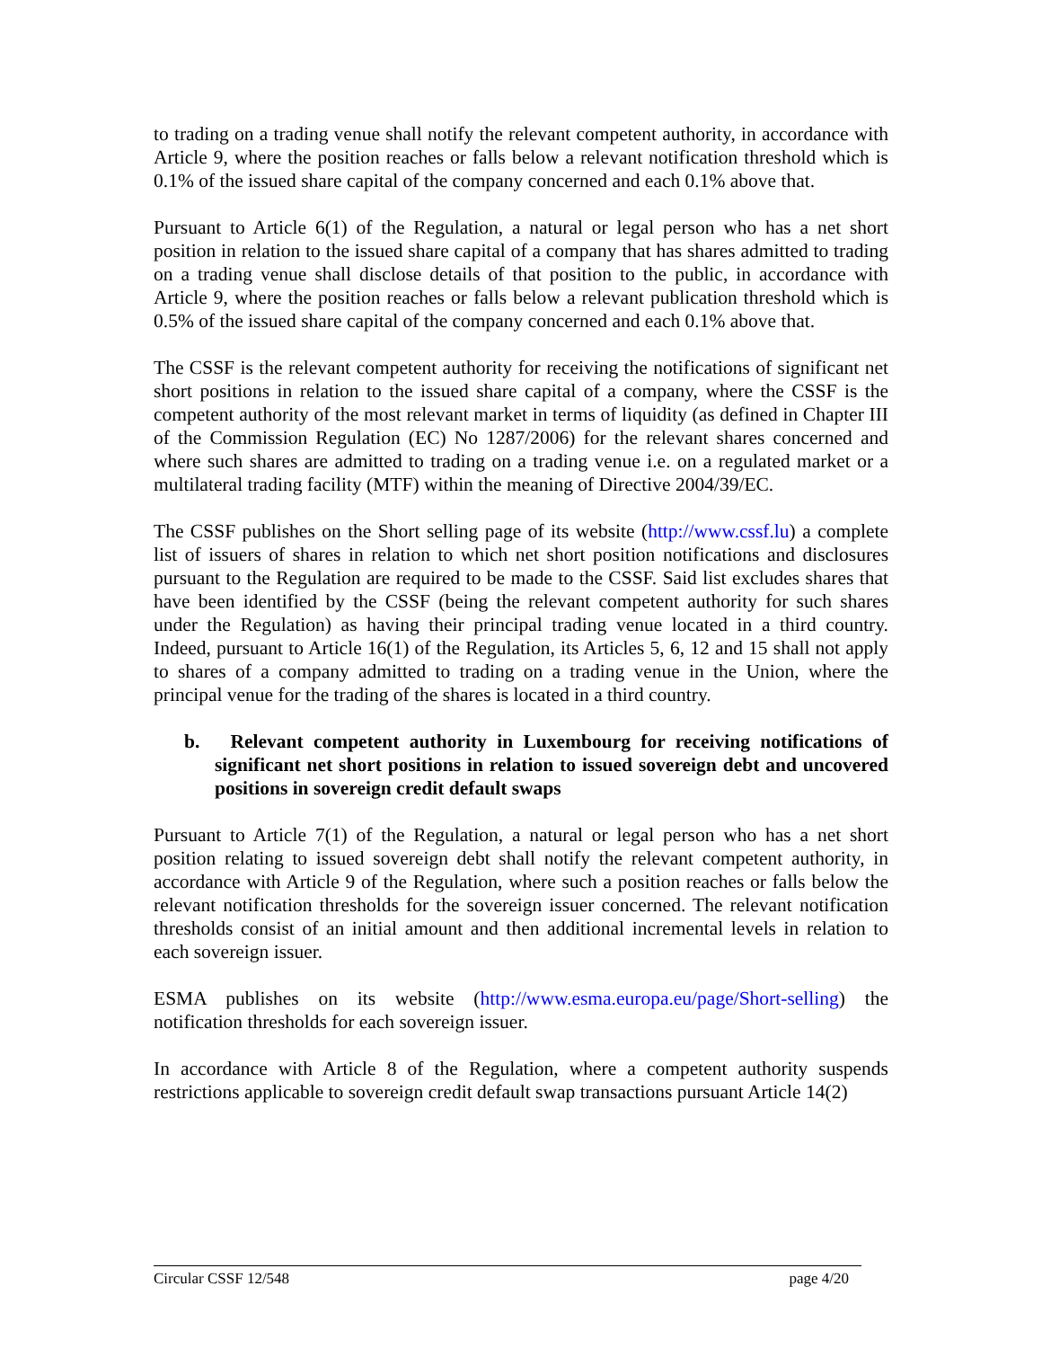to trading on a trading venue shall notify the relevant competent authority, in accordance with Article 9, where the position reaches or falls below a relevant notification threshold which is 0.1% of the issued share capital of the company concerned and each 0.1% above that.
Pursuant to Article 6(1) of the Regulation, a natural or legal person who has a net short position in relation to the issued share capital of a company that has shares admitted to trading on a trading venue shall disclose details of that position to the public, in accordance with Article 9, where the position reaches or falls below a relevant publication threshold which is 0.5% of the issued share capital of the company concerned and each 0.1% above that.
The CSSF is the relevant competent authority for receiving the notifications of significant net short positions in relation to the issued share capital of a company, where the CSSF is the competent authority of the most relevant market in terms of liquidity (as defined in Chapter III of the Commission Regulation (EC) No 1287/2006) for the relevant shares concerned and where such shares are admitted to trading on a trading venue i.e. on a regulated market or a multilateral trading facility (MTF) within the meaning of Directive 2004/39/EC.
The CSSF publishes on the Short selling page of its website (http://www.cssf.lu) a complete list of issuers of shares in relation to which net short position notifications and disclosures pursuant to the Regulation are required to be made to the CSSF. Said list excludes shares that have been identified by the CSSF (being the relevant competent authority for such shares under the Regulation) as having their principal trading venue located in a third country. Indeed, pursuant to Article 16(1) of the Regulation, its Articles 5, 6, 12 and 15 shall not apply to shares of a company admitted to trading on a trading venue in the Union, where the principal venue for the trading of the shares is located in a third country.
b. Relevant competent authority in Luxembourg for receiving notifications of significant net short positions in relation to issued sovereign debt and uncovered positions in sovereign credit default swaps
Pursuant to Article 7(1) of the Regulation, a natural or legal person who has a net short position relating to issued sovereign debt shall notify the relevant competent authority, in accordance with Article 9 of the Regulation, where such a position reaches or falls below the relevant notification thresholds for the sovereign issuer concerned. The relevant notification thresholds consist of an initial amount and then additional incremental levels in relation to each sovereign issuer.
ESMA publishes on its website (http://www.esma.europa.eu/page/Short-selling) the notification thresholds for each sovereign issuer.
In accordance with Article 8 of the Regulation, where a competent authority suspends restrictions applicable to sovereign credit default swap transactions pursuant Article 14(2)
Circular CSSF 12/548 page 4/20